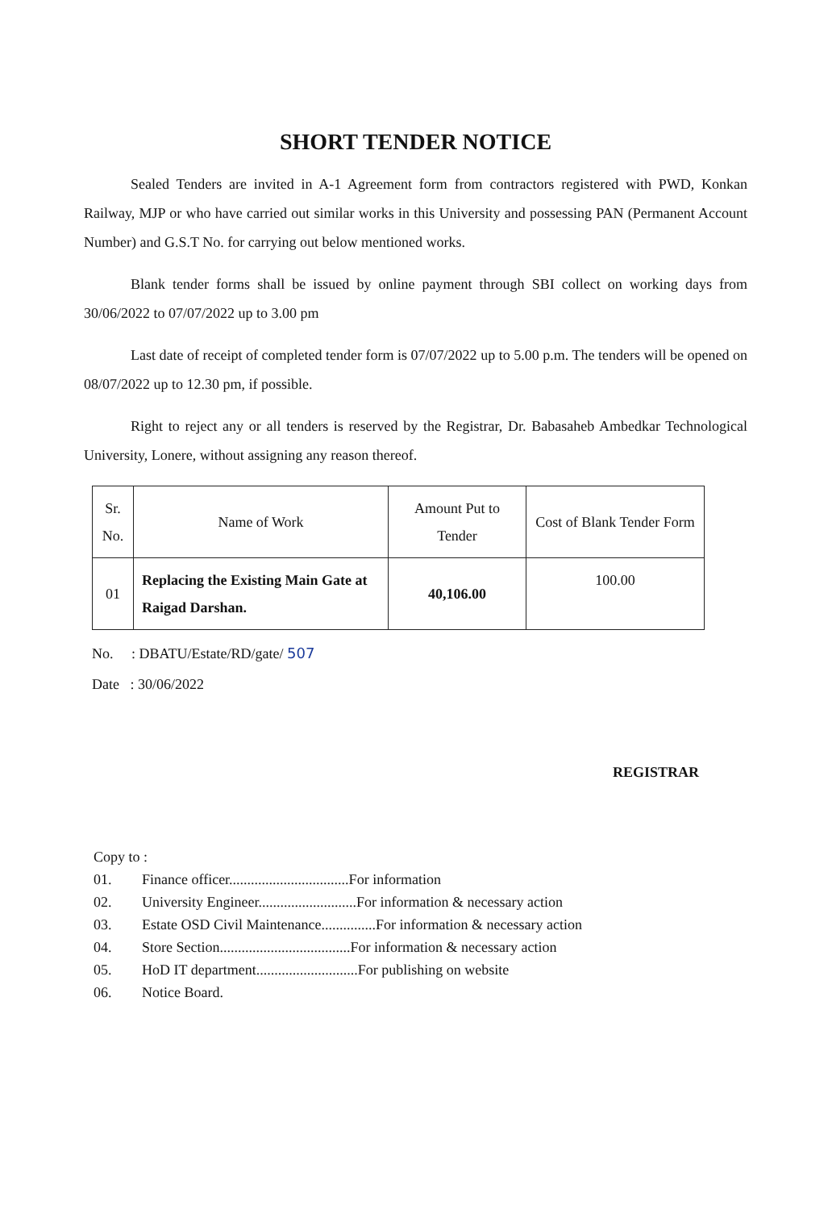SHORT TENDER NOTICE
Sealed Tenders are invited in A-1 Agreement form from contractors registered with PWD, Konkan Railway, MJP or who have carried out similar works in this University and possessing PAN (Permanent Account Number) and G.S.T No. for carrying out below mentioned works.
Blank tender forms shall be issued by online payment through SBI collect on working days from 30/06/2022 to 07/07/2022 up to 3.00 pm
Last date of receipt of completed tender form is 07/07/2022 up to 5.00 p.m. The tenders will be opened on 08/07/2022 up to 12.30 pm, if possible.
Right to reject any or all tenders is reserved by the Registrar, Dr. Babasaheb Ambedkar Technological University, Lonere, without assigning any reason thereof.
| Sr. No. | Name of Work | Amount Put to Tender | Cost of Blank Tender Form |
| --- | --- | --- | --- |
| 01 | Replacing the Existing Main Gate at Raigad Darshan. | 40,106.00 | 100.00 |
No. : DBATU/Estate/RD/gate/ 507
Date : 30/06/2022
REGISTRAR
Copy to :
01. Finance officer.................................For information
02. University Engineer...........................For information & necessary action
03. Estate OSD Civil Maintenance...............For information & necessary action
04. Store Section....................................For information & necessary action
05. HoD IT department............................For publishing on website
06. Notice Board.